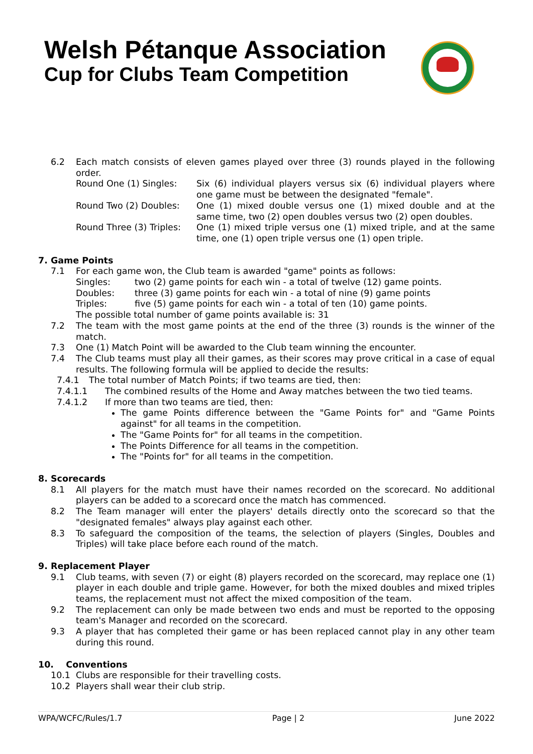Welsh Pétanque Association
Cup for Clubs Team Competition
6.2 Each match consists of eleven games played over three (3) rounds played in the following order.
Round One (1) Singles: Six (6) individual players versus six (6) individual players where one game must be between the designated "female".
Round Two (2) Doubles: One (1) mixed double versus one (1) mixed double and at the same time, two (2) open doubles versus two (2) open doubles.
Round Three (3) Triples:
One (1) mixed triple versus one (1) mixed triple, and at the same time, one (1) open triple versus one (1) open triple.
7. Game Points
7.1 For each game won, the Club team is awarded "game" points as follows:
Singles: two (2) game points for each win - a total of twelve (12) game points.
Doubles: three (3) game points for each win - a total of nine (9) game points
Triples: five (5) game points for each win - a total of ten (10) game points.
The possible total number of game points available is: 31
7.2 The team with the most game points at the end of the three (3) rounds is the winner of the match.
7.3 One (1) Match Point will be awarded to the Club team winning the encounter.
7.4 The Club teams must play all their games, as their scores may prove critical in a case of equal results. The following formula will be applied to decide the results:
7.4.1 The total number of Match Points; if two teams are tied, then:
7.4.1.1 The combined results of the Home and Away matches between the two tied teams.
7.4.1.2 If more than two teams are tied, then:
The game Points difference between the "Game Points for" and "Game Points against" for all teams in the competition.
The "Game Points for" for all teams in the competition.
The Points Difference for all teams in the competition.
The "Points for" for all teams in the competition.
8. Scorecards
8.1 All players for the match must have their names recorded on the scorecard. No additional players can be added to a scorecard once the match has commenced.
8.2 The Team manager will enter the players' details directly onto the scorecard so that the "designated females" always play against each other.
8.3 To safeguard the composition of the teams, the selection of players (Singles, Doubles and Triples) will take place before each round of the match.
9. Replacement Player
9.1 Club teams, with seven (7) or eight (8) players recorded on the scorecard, may replace one (1) player in each double and triple game. However, for both the mixed doubles and mixed triples teams, the replacement must not affect the mixed composition of the team.
9.2 The replacement can only be made between two ends and must be reported to the opposing team's Manager and recorded on the scorecard.
9.3 A player that has completed their game or has been replaced cannot play in any other team during this round.
10. Conventions
10.1 Clubs are responsible for their travelling costs.
10.2 Players shall wear their club strip.
WPA/WCFC/Rules/1.7 Page | 2 June 2022